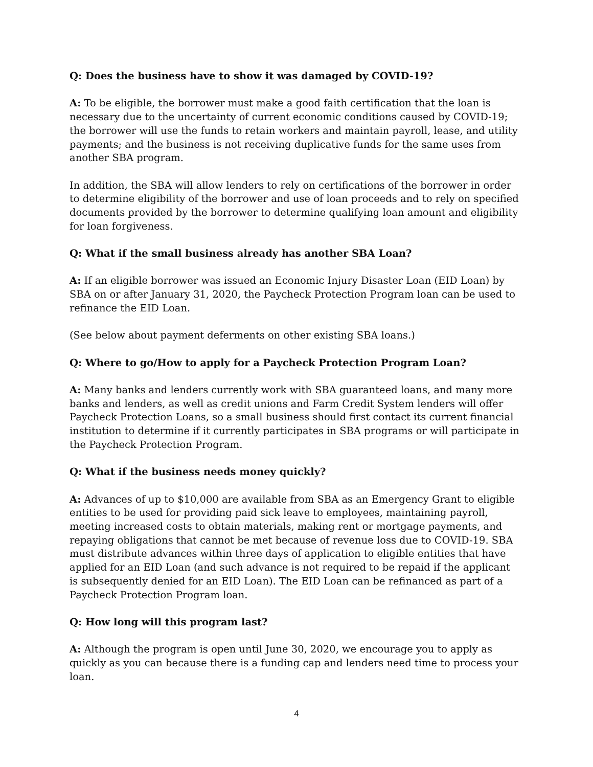Q: Does the business have to show it was damaged by COVID-19?
A: To be eligible, the borrower must make a good faith certification that the loan is necessary due to the uncertainty of current economic conditions caused by COVID-19; the borrower will use the funds to retain workers and maintain payroll, lease, and utility payments; and the business is not receiving duplicative funds for the same uses from another SBA program.
In addition, the SBA will allow lenders to rely on certifications of the borrower in order to determine eligibility of the borrower and use of loan proceeds and to rely on specified documents provided by the borrower to determine qualifying loan amount and eligibility for loan forgiveness.
Q: What if the small business already has another SBA Loan?
A: If an eligible borrower was issued an Economic Injury Disaster Loan (EID Loan) by SBA on or after January 31, 2020, the Paycheck Protection Program loan can be used to refinance the EID Loan.
(See below about payment deferments on other existing SBA loans.)
Q: Where to go/How to apply for a Paycheck Protection Program Loan?
A: Many banks and lenders currently work with SBA guaranteed loans, and many more banks and lenders, as well as credit unions and Farm Credit System lenders will offer Paycheck Protection Loans, so a small business should first contact its current financial institution to determine if it currently participates in SBA programs or will participate in the Paycheck Protection Program.
Q: What if the business needs money quickly?
A: Advances of up to $10,000 are available from SBA as an Emergency Grant to eligible entities to be used for providing paid sick leave to employees, maintaining payroll, meeting increased costs to obtain materials, making rent or mortgage payments, and repaying obligations that cannot be met because of revenue loss due to COVID-19. SBA must distribute advances within three days of application to eligible entities that have applied for an EID Loan (and such advance is not required to be repaid if the applicant is subsequently denied for an EID Loan). The EID Loan can be refinanced as part of a Paycheck Protection Program loan.
Q: How long will this program last?
A: Although the program is open until June 30, 2020, we encourage you to apply as quickly as you can because there is a funding cap and lenders need time to process your loan.
4